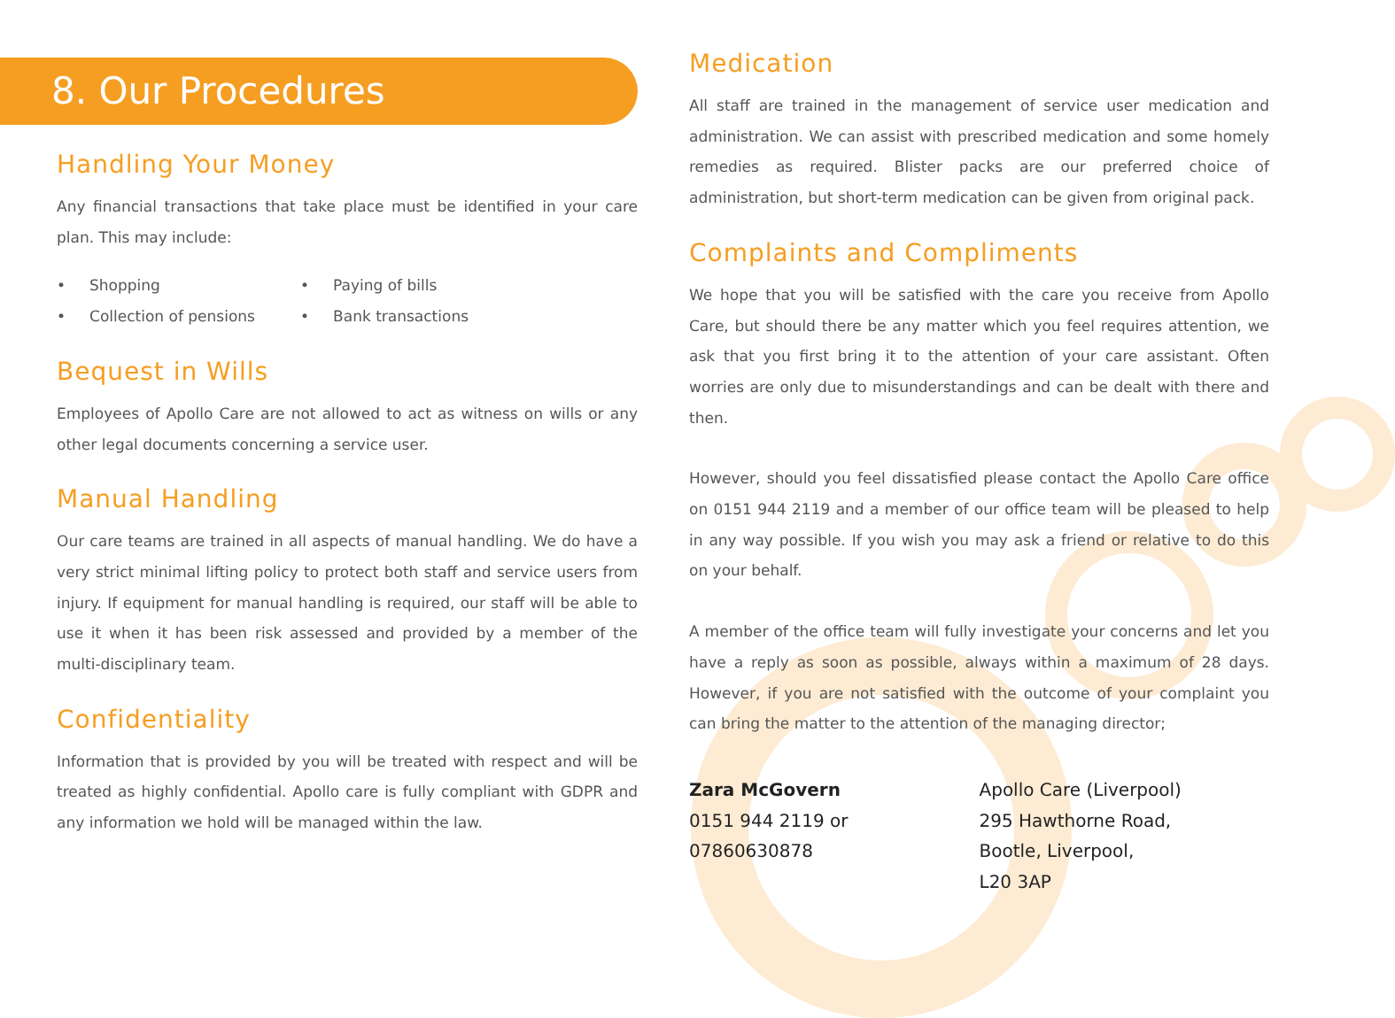8. Our Procedures
Handling Your Money
Any financial transactions that take place must be identified in your care plan. This may include:
• Shopping • Paying of bills • Collection of pensions • Bank transactions
Bequest in Wills
Employees of Apollo Care are not allowed to act as witness on wills or any other legal documents concerning a service user.
Manual Handling
Our care teams are trained in all aspects of manual handling. We do have a very strict minimal lifting policy to protect both staff and service users from injury. If equipment for manual handling is required, our staff will be able to use it when it has been risk assessed and provided by a member of the multi-disciplinary team.
Confidentiality
Information that is provided by you will be treated with respect and will be treated as highly confidential. Apollo care is fully compliant with GDPR and any information we hold will be managed within the law.
Medication
All staff are trained in the management of service user medication and administration. We can assist with prescribed medication and some homely remedies as required. Blister packs are our preferred choice of administration, but short-term medication can be given from original pack.
Complaints and Compliments
We hope that you will be satisfied with the care you receive from Apollo Care, but should there be any matter which you feel requires attention, we ask that you first bring it to the attention of your care assistant. Often worries are only due to misunderstandings and can be dealt with there and then.
However, should you feel dissatisfied please contact the Apollo Care office on 0151 944 2119 and a member of our office team will be pleased to help in any way possible. If you wish you may ask a friend or relative to do this on your behalf.
A member of the office team will fully investigate your concerns and let you have a reply as soon as possible, always within a maximum of 28 days. However, if you are not satisfied with the outcome of your complaint you can bring the matter to the attention of the managing director;
Zara McGovern
0151 944 2119 or
07860630878
Apollo Care (Liverpool)
295 Hawthorne Road,
Bootle, Liverpool,
L20 3AP